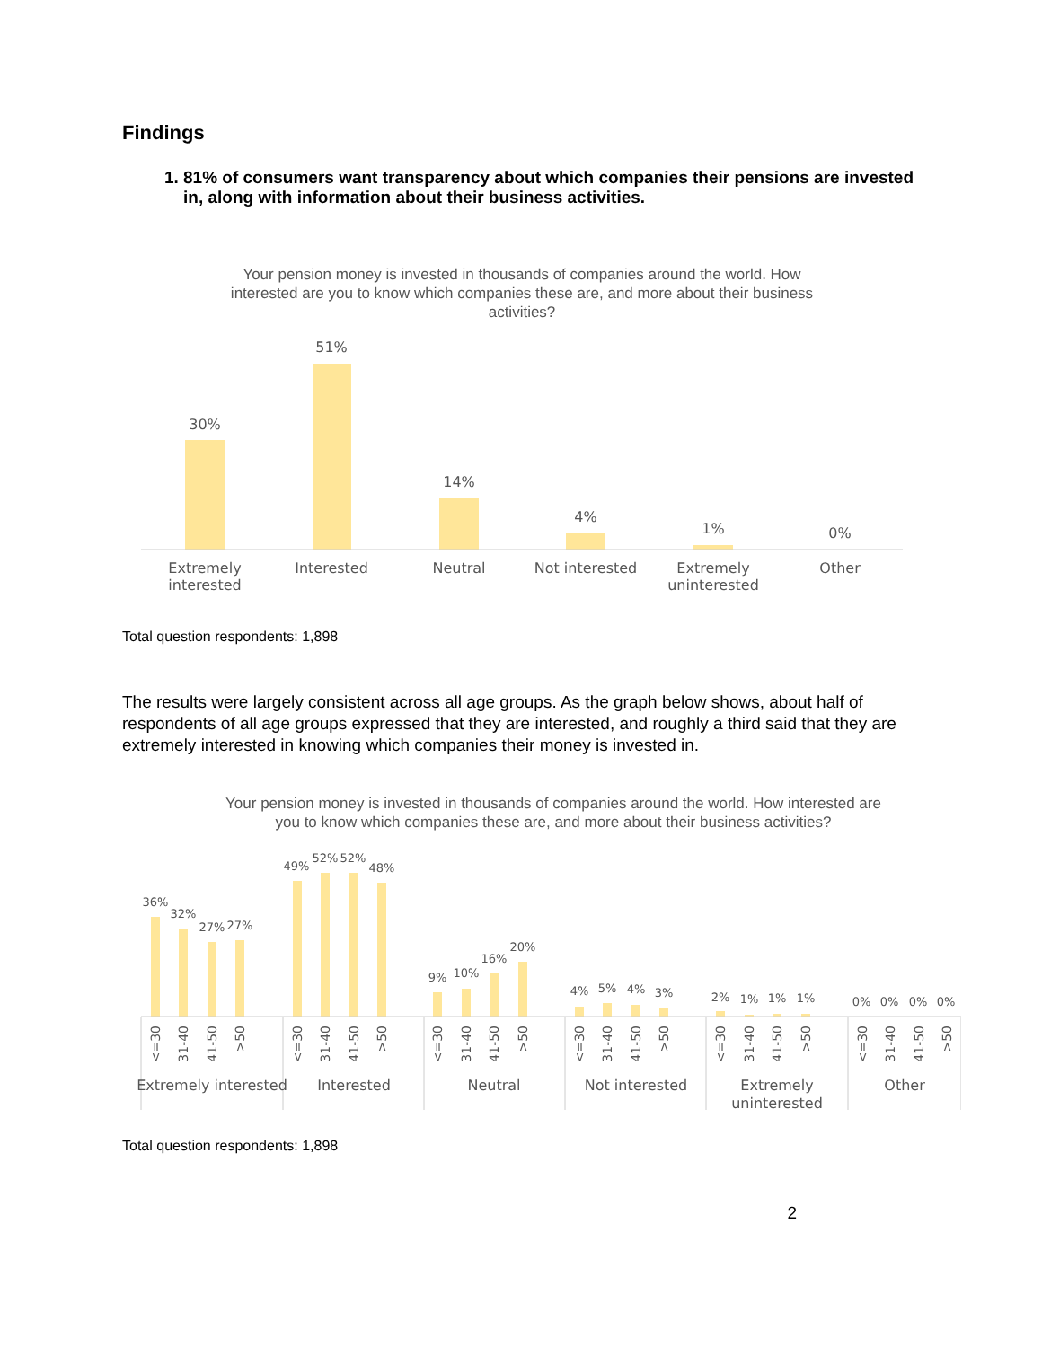Findings
1. 81% of consumers want transparency about which companies their pensions are invested in, along with information about their business activities.
Your pension money is invested in thousands of companies around the world. How interested are you to know which companies these are, and more about their business activities?
30%
51%
14%
4%
1%
0%
Extremely
interested
Interested
Neutral
Not interested
Extremely
uninterested
Other
Total question respondents: 1,898
The results were largely consistent across all age groups. As the graph below shows, about half of respondents of all age groups expressed that they are interested, and roughly a third said that they are extremely interested in knowing which companies their money is invested in.
Your pension money is invested in thousands of companies around the world. How interested are you to know which companies these are, and more about their business activities?
36%
32%
27%
27%
49%
52%
52%
48%
9%
10%
16%
20%
4%
5%
4%
3%
2%
1%
1%
1%
0%
0%
0%
0%
<=30
31-40
41-50
>50
<=30
31-40
41-50
>50
<=30
31-40
41-50
>50
<=30
31-40
41-50
>50
<=30
31-40
41-50
>50
<=30
31-40
41-50
>50
Extremely interested
Interested
Neutral
Not interested
Extremely
uninterested
Other
Total question respondents: 1,898
2